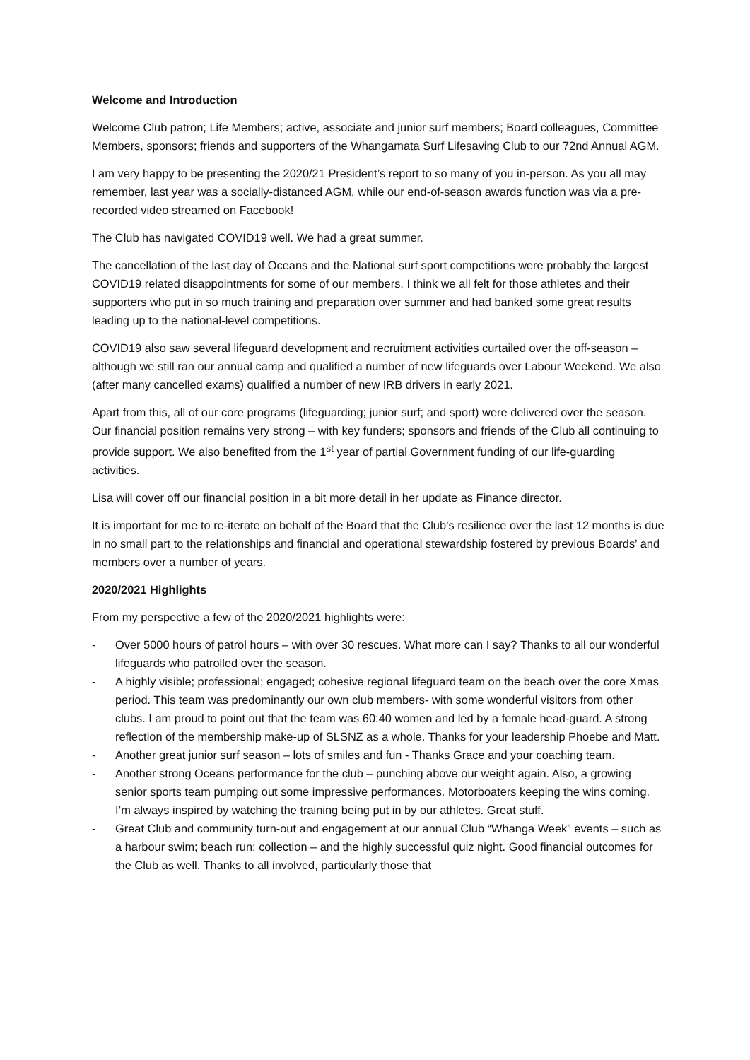Welcome and Introduction
Welcome Club patron; Life Members; active, associate and junior surf members; Board colleagues, Committee Members, sponsors; friends and supporters of the Whangamata Surf Lifesaving Club to our 72nd Annual AGM.
I am very happy to be presenting the 2020/21 President’s report to so many of you in-person. As you all may remember, last year was a socially-distanced AGM, while our end-of-season awards function was via a pre-recorded video streamed on Facebook!
The Club has navigated COVID19 well. We had a great summer.
The cancellation of the last day of Oceans and the National surf sport competitions were probably the largest COVID19 related disappointments for some of our members. I think we all felt for those athletes and their supporters who put in so much training and preparation over summer and had banked some great results leading up to the national-level competitions.
COVID19 also saw several lifeguard development and recruitment activities curtailed over the off-season – although we still ran our annual camp and qualified a number of new lifeguards over Labour Weekend. We also (after many cancelled exams) qualified a number of new IRB drivers in early 2021.
Apart from this, all of our core programs (lifeguarding; junior surf; and sport) were delivered over the season. Our financial position remains very strong – with key funders; sponsors and friends of the Club all continuing to provide support. We also benefited from the 1<sup>st</sup> year of partial Government funding of our life-guarding activities.
Lisa will cover off our financial position in a bit more detail in her update as Finance director.
It is important for me to re-iterate on behalf of the Board that the Club’s resilience over the last 12 months is due in no small part to the relationships and financial and operational stewardship fostered by previous Boards’ and members over a number of years.
2020/2021 Highlights
From my perspective a few of the 2020/2021 highlights were:
- Over 5000 hours of patrol hours – with over 30 rescues. What more can I say? Thanks to all our wonderful lifeguards who patrolled over the season.
- A highly visible; professional; engaged; cohesive regional lifeguard team on the beach over the core Xmas period. This team was predominantly our own club members- with some wonderful visitors from other clubs. I am proud to point out that the team was 60:40 women and led by a female head-guard. A strong reflection of the membership make-up of SLSNZ as a whole. Thanks for your leadership Phoebe and Matt.
- Another great junior surf season – lots of smiles and fun - Thanks Grace and your coaching team.
- Another strong Oceans performance for the club – punching above our weight again. Also, a growing senior sports team pumping out some impressive performances. Motorboaters keeping the wins coming. I’m always inspired by watching the training being put in by our athletes. Great stuff.
- Great Club and community turn-out and engagement at our annual Club “Whanga Week” events – such as a harbour swim; beach run; collection – and the highly successful quiz night. Good financial outcomes for the Club as well. Thanks to all involved, particularly those that